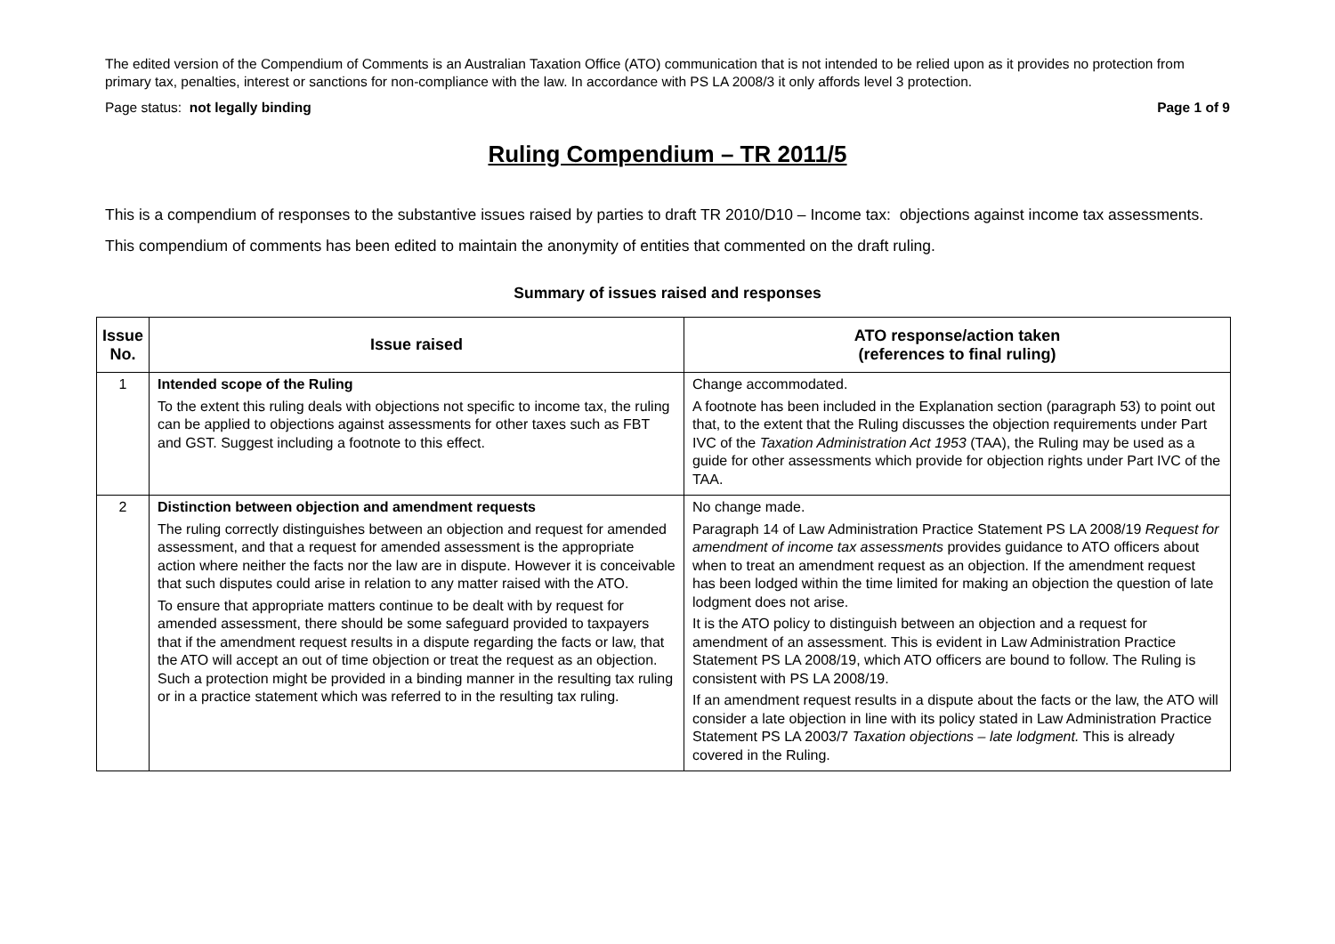The edited version of the Compendium of Comments is an Australian Taxation Office (ATO) communication that is not intended to be relied upon as it provides no protection from primary tax, penalties, interest or sanctions for non-compliance with the law. In accordance with PS LA 2008/3 it only affords level 3 protection.
Page status: not legally binding Page 1 of 9
Ruling Compendium – TR 2011/5
This is a compendium of responses to the substantive issues raised by parties to draft TR 2010/D10 – Income tax: objections against income tax assessments.
This compendium of comments has been edited to maintain the anonymity of entities that commented on the draft ruling.
Summary of issues raised and responses
| Issue No. | Issue raised | ATO response/action taken (references to final ruling) |
| --- | --- | --- |
| 1 | Intended scope of the Ruling To the extent this ruling deals with objections not specific to income tax, the ruling can be applied to objections against assessments for other taxes such as FBT and GST. Suggest including a footnote to this effect. | Change accommodated. A footnote has been included in the Explanation section (paragraph 53) to point out that, to the extent that the Ruling discusses the objection requirements under Part IVC of the Taxation Administration Act 1953 (TAA), the Ruling may be used as a guide for other assessments which provide for objection rights under Part IVC of the TAA. |
| 2 | Distinction between objection and amendment requests The ruling correctly distinguishes between an objection and request for amended assessment, and that a request for amended assessment is the appropriate action where neither the facts nor the law are in dispute. However it is conceivable that such disputes could arise in relation to any matter raised with the ATO. To ensure that appropriate matters continue to be dealt with by request for amended assessment, there should be some safeguard provided to taxpayers that if the amendment request results in a dispute regarding the facts or law, that the ATO will accept an out of time objection or treat the request as an objection. Such a protection might be provided in a binding manner in the resulting tax ruling or in a practice statement which was referred to in the resulting tax ruling. | No change made. Paragraph 14 of Law Administration Practice Statement PS LA 2008/19 Request for amendment of income tax assessments provides guidance to ATO officers about when to treat an amendment request as an objection. If the amendment request has been lodged within the time limited for making an objection the question of late lodgment does not arise. It is the ATO policy to distinguish between an objection and a request for amendment of an assessment. This is evident in Law Administration Practice Statement PS LA 2008/19, which ATO officers are bound to follow. The Ruling is consistent with PS LA 2008/19. If an amendment request results in a dispute about the facts or the law, the ATO will consider a late objection in line with its policy stated in Law Administration Practice Statement PS LA 2003/7 Taxation objections – late lodgment. This is already covered in the Ruling. |